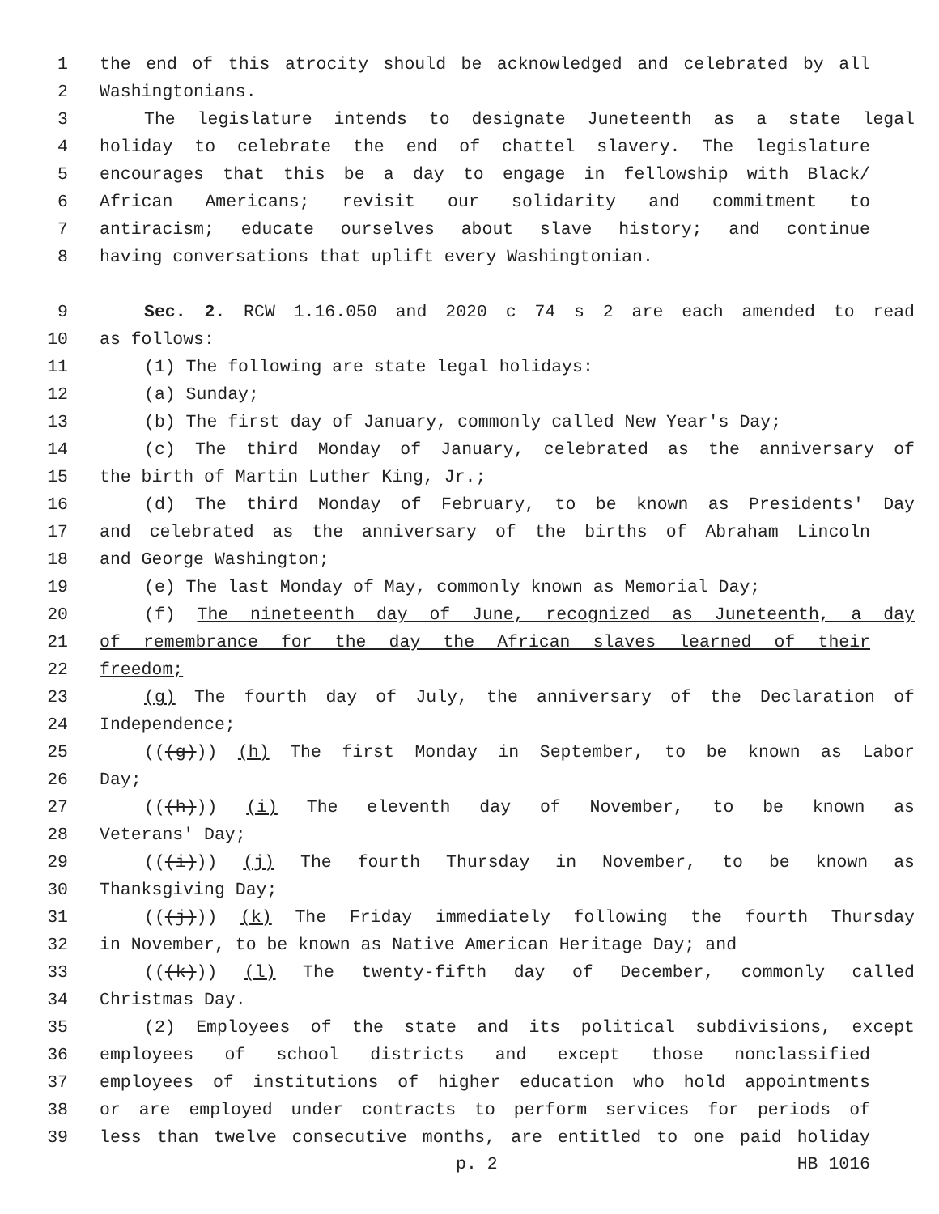1 the end of this atrocity should be acknowledged and celebrated by all
2 Washingtonians.
3 The legislature intends to designate Juneteenth as a state legal
4 holiday to celebrate the end of chattel slavery. The legislature
5 encourages that this be a day to engage in fellowship with Black/
6 African Americans; revisit our solidarity and commitment to
7 antiracism; educate ourselves about slave history; and continue
8 having conversations that uplift every Washingtonian.
9 Sec. 2. RCW 1.16.050 and 2020 c 74 s 2 are each amended to read
10 as follows:
11 (1) The following are state legal holidays:
12 (a) Sunday;
13 (b) The first day of January, commonly called New Year's Day;
14 (c) The third Monday of January, celebrated as the anniversary of
15 the birth of Martin Luther King, Jr.;
16 (d) The third Monday of February, to be known as Presidents' Day
17 and celebrated as the anniversary of the births of Abraham Lincoln
18 and George Washington;
19 (e) The last Monday of May, commonly known as Memorial Day;
20 (f) The nineteenth day of June, recognized as Juneteenth, a day
21 of remembrance for the day the African slaves learned of their
22 freedom;
23 (g) The fourth day of July, the anniversary of the Declaration of
24 Independence;
25 (((g))) (h) The first Monday in September, to be known as Labor
26 Day;
27 (((h))) (i) The eleventh day of November, to be known as
28 Veterans' Day;
29 (((i))) (j) The fourth Thursday in November, to be known as
30 Thanksgiving Day;
31 (((j))) (k) The Friday immediately following the fourth Thursday
32 in November, to be known as Native American Heritage Day; and
33 (((k))) (l) The twenty-fifth day of December, commonly called
34 Christmas Day.
35 (2) Employees of the state and its political subdivisions, except
36 employees of school districts and except those nonclassified
37 employees of institutions of higher education who hold appointments
38 or are employed under contracts to perform services for periods of
39 less than twelve consecutive months, are entitled to one paid holiday
p. 2 HB 1016